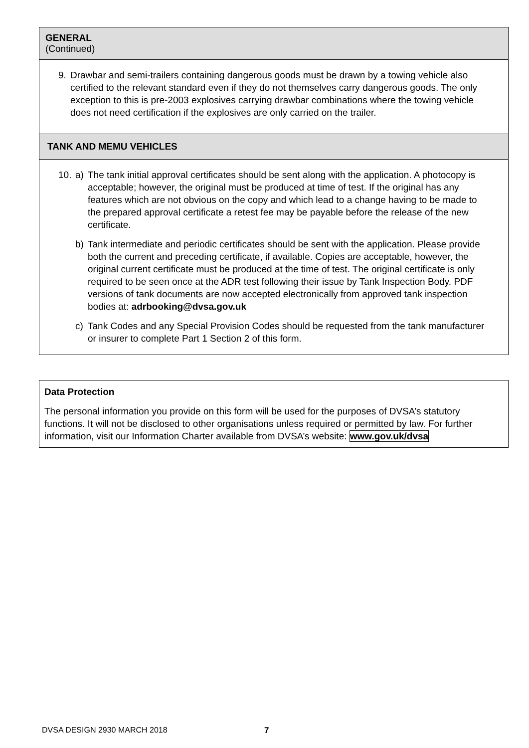GENERAL
(Continued)
9. Drawbar and semi-trailers containing dangerous goods must be drawn by a towing vehicle also certified to the relevant standard even if they do not themselves carry dangerous goods. The only exception to this is pre-2003 explosives carrying drawbar combinations where the towing vehicle does not need certification if the explosives are only carried on the trailer.
TANK AND MEMU VEHICLES
10.
a) The tank initial approval certificates should be sent along with the application. A photocopy is acceptable; however, the original must be produced at time of test. If the original has any features which are not obvious on the copy and which lead to a change having to be made to the prepared approval certificate a retest fee may be payable before the release of the new certificate.
b) Tank intermediate and periodic certificates should be sent with the application. Please provide both the current and preceding certificate, if available. Copies are acceptable, however, the original current certificate must be produced at the time of test. The original certificate is only required to be seen once at the ADR test following their issue by Tank Inspection Body. PDF versions of tank documents are now accepted electronically from approved tank inspection bodies at: adrbooking@dvsa.gov.uk
c) Tank Codes and any Special Provision Codes should be requested from the tank manufacturer or insurer to complete Part 1 Section 2 of this form.
Data Protection
The personal information you provide on this form will be used for the purposes of DVSA’s statutory functions. It will not be disclosed to other organisations unless required or permitted by law. For further information, visit our Information Charter available from DVSA’s website: www.gov.uk/dvsa
DVSA DESIGN 2930 MARCH 2018 7